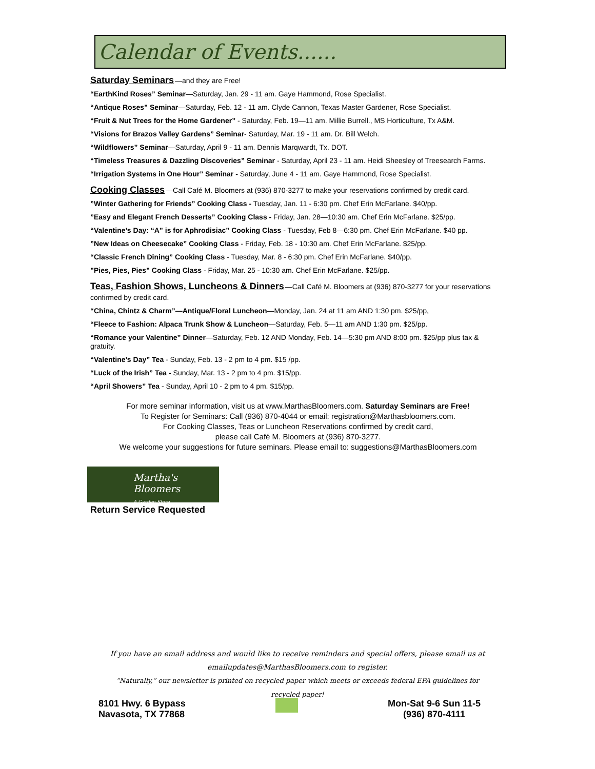Calendar of Events......
Saturday Seminars—and they are Free!
“EarthKind Roses” Seminar—Saturday, Jan. 29 - 11 am. Gaye Hammond, Rose Specialist.
“Antique Roses” Seminar—Saturday, Feb. 12 - 11 am. Clyde Cannon, Texas Master Gardener, Rose Specialist.
“Fruit & Nut Trees for the Home Gardener” - Saturday, Feb. 19—11 am. Millie Burrell., MS Horticulture, Tx A&M.
“Visions for Brazos Valley Gardens” Seminar- Saturday, Mar. 19 - 11 am. Dr. Bill Welch.
“Wildflowers” Seminar—Saturday, April 9 - 11 am. Dennis Marqwardt, Tx. DOT.
“Timeless Treasures & Dazzling Discoveries” Seminar - Saturday, April 23 - 11 am. Heidi Sheesley of Treesearch Farms.
“Irrigation Systems in One Hour” Seminar - Saturday, June 4 - 11 am. Gaye Hammond, Rose Specialist.
Cooking Classes—Call Café M. Bloomers at (936) 870-3277 to make your reservations confirmed by credit card.
”Winter Gathering for Friends” Cooking Class - Tuesday, Jan. 11 - 6:30 pm. Chef Erin McFarlane. $40/pp.
”Easy and Elegant French Desserts” Cooking Class - Friday, Jan. 28—10:30 am. Chef Erin McFarlane. $25/pp.
“Valentine’s Day: “A” is for Aphrodisiac” Cooking Class - Tuesday, Feb 8—6:30 pm. Chef Erin McFarlane. $40 pp.
”New Ideas on Cheesecake” Cooking Class - Friday, Feb. 18 - 10:30 am. Chef Erin McFarlane. $25/pp.
“Classic French Dining” Cooking Class - Tuesday, Mar. 8 - 6:30 pm. Chef Erin McFarlane. $40/pp.
”Pies, Pies, Pies” Cooking Class - Friday, Mar. 25 - 10:30 am. Chef Erin McFarlane. $25/pp.
Teas, Fashion Shows, Luncheons & Dinners—Call Café M. Bloomers at (936) 870-3277 for your reservations confirmed by credit card.
“China, Chintz & Charm”—Antique/Floral Luncheon—Monday, Jan. 24 at 11 am AND 1:30 pm. $25/pp,
“Fleece to Fashion: Alpaca Trunk Show & Luncheon—Saturday, Feb. 5—11 am AND 1:30 pm. $25/pp.
“Romance your Valentine” Dinner—Saturday, Feb. 12 AND Monday, Feb. 14—5:30 pm AND 8:00 pm. $25/pp plus tax & gratuity.
“Valentine’s Day” Tea - Sunday, Feb. 13 - 2 pm to 4 pm. $15 /pp.
“Luck of the Irish” Tea - Sunday, Mar. 13 - 2 pm to 4 pm. $15/pp.
“April Showers” Tea - Sunday, April 10 - 2 pm to 4 pm. $15/pp.
For more seminar information, visit us at www.MarthasBloomers.com. Saturday Seminars are Free!
To Register for Seminars: Call (936) 870-4044 or email: registration@Marthasbloomers.com.
For Cooking Classes, Teas or Luncheon Reservations confirmed by credit card,
please call Café M. Bloomers at (936) 870-3277.
We welcome your suggestions for future seminars. Please email to: suggestions@MarthasBloomers.com
Martha's Bloomers
A Garden Store
Return Service Requested
If you have an email address and would like to receive reminders and special offers, please email us at
emailupdates@MarthasBloomers.com to register.
“Naturally,” our newsletter is printed on recycled paper which meets or exceeds federal EPA guidelines for recycled paper!
8101 Hwy. 6 Bypass
Navasota, TX 77868
Mon-Sat 9-6 Sun 11-5
(936) 870-4111